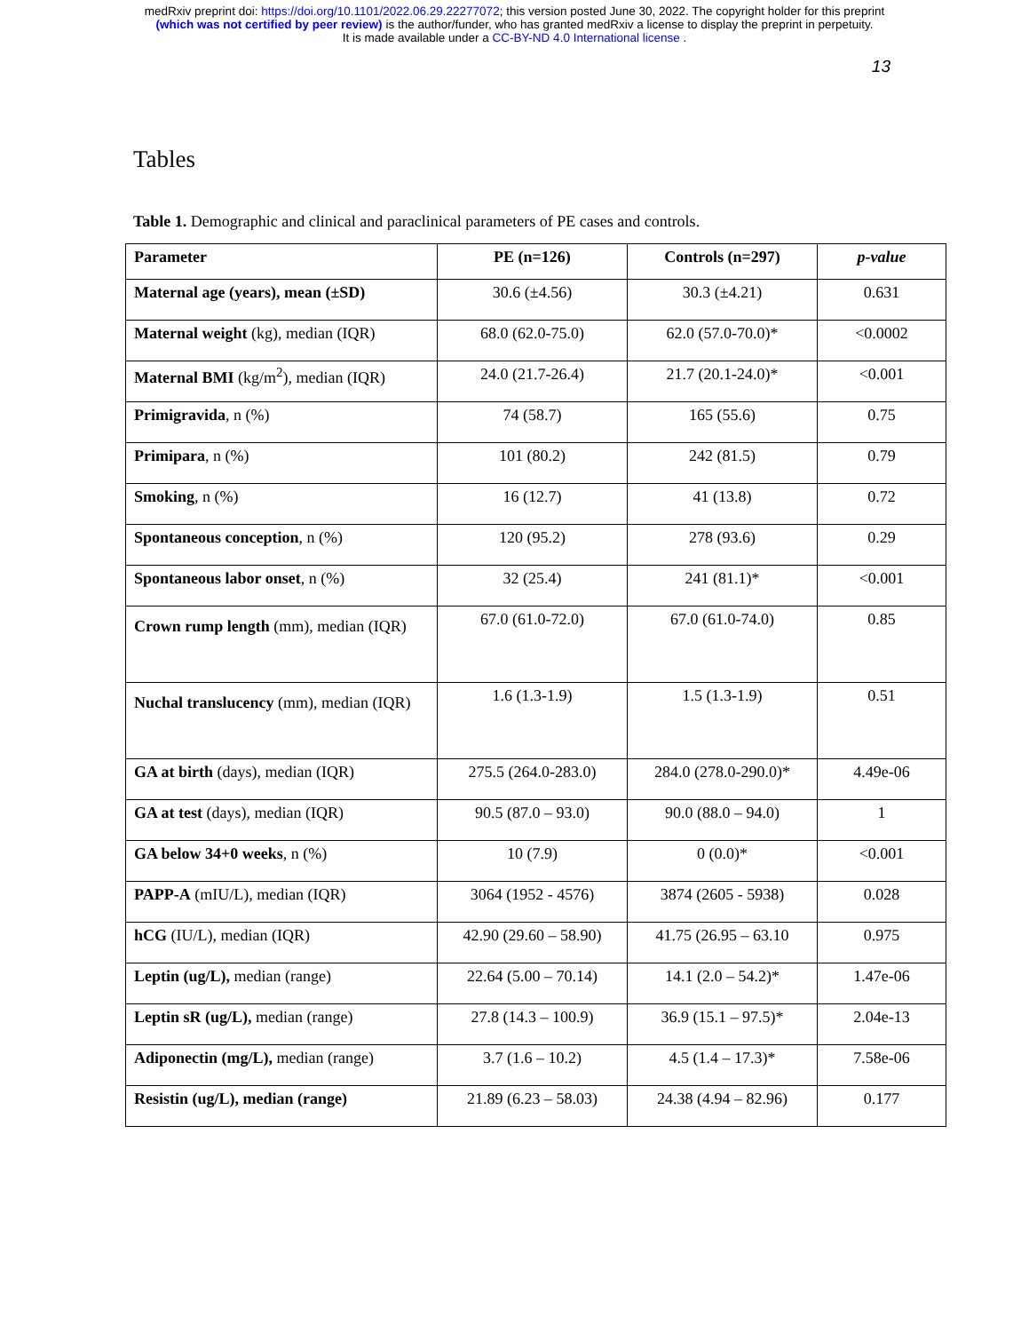medRxiv preprint doi: https://doi.org/10.1101/2022.06.29.22277072; this version posted June 30, 2022. The copyright holder for this preprint
(which was not certified by peer review) is the author/funder, who has granted medRxiv a license to display the preprint in perpetuity.
It is made available under a CC-BY-ND 4.0 International license .
13
Tables
Table 1. Demographic and clinical and paraclinical parameters of PE cases and controls.
| Parameter | PE (n=126) | Controls (n=297) | p-value |
| --- | --- | --- | --- |
| Maternal age (years), mean (±SD) | 30.6 (±4.56) | 30.3 (±4.21) | 0.631 |
| Maternal weight (kg), median (IQR) | 68.0 (62.0-75.0) | 62.0 (57.0-70.0)* | <0.0002 |
| Maternal BMI (kg/m<sup>2</sup>), median (IQR) | 24.0 (21.7-26.4) | 21.7 (20.1-24.0)* | <0.001 |
| Primigravida , n (%) | 74 (58.7) | 165 (55.6) | 0.75 |
| Primipara , n (%) | 101 (80.2) | 242 (81.5) | 0.79 |
| Smoking , n (%) | 16 (12.7) | 41 (13.8) | 0.72 |
| Spontaneous conception , n (%) | 120 (95.2) | 278 (93.6) | 0.29 |
| Spontaneous labor onset , n (%) | 32 (25.4) | 241 (81.1)* | <0.001 |
| Crown rump length (mm), median (IQR) | 67.0 (61.0-72.0) | 67.0 (61.0-74.0) | 0.85 |
| Nuchal translucency (mm), median (IQR) | 1.6 (1.3-1.9) | 1.5 (1.3-1.9) | 0.51 |
| GA at birth (days), median (IQR) | 275.5 (264.0-283.0) | 284.0 (278.0-290.0)* | 4.49e-06 |
| GA at test (days), median (IQR) | 90.5 (87.0 – 93.0) | 90.0 (88.0 – 94.0) | 1 |
| GA below 34+0 weeks , n (%) | 10 (7.9) | 0 (0.0)* | <0.001 |
| PAPP-A (mIU/L), median (IQR) | 3064 (1952 - 4576) | 3874 (2605 - 5938) | 0.028 |
| hCG (IU/L), median (IQR) | 42.90 (29.60 – 58.90) | 41.75 (26.95 – 63.10 | 0.975 |
| Leptin (ug/L), median (range) | 22.64 (5.00 – 70.14) | 14.1 (2.0 – 54.2)* | 1.47e-06 |
| Leptin sR (ug/L), median (range) | 27.8 (14.3 – 100.9) | 36.9 (15.1 – 97.5)* | 2.04e-13 |
| Adiponectin (mg/L), median (range) | 3.7 (1.6 – 10.2) | 4.5 (1.4 – 17.3)* | 7.58e-06 |
| Resistin (ug/L), median (range) | 21.89 (6.23 – 58.03) | 24.38 (4.94 – 82.96) | 0.177 |